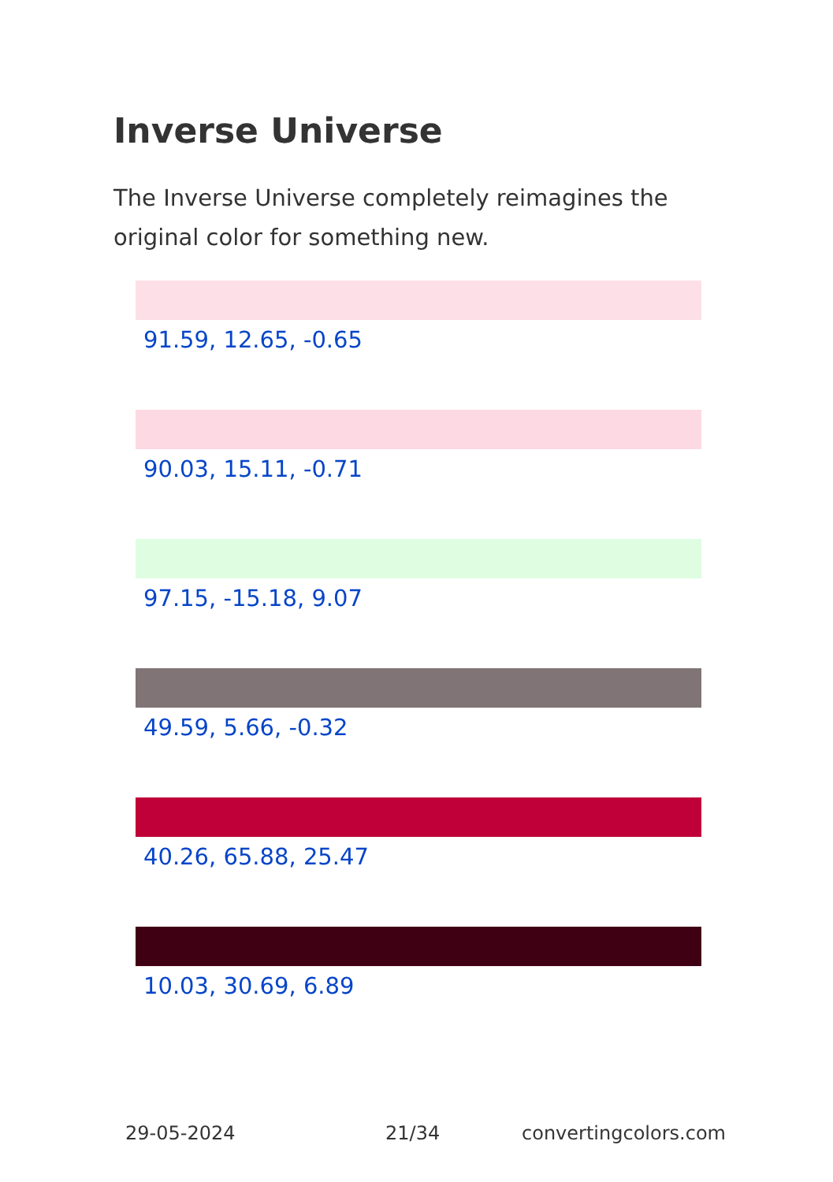Inverse Universe
The Inverse Universe completely reimagines the original color for something new.
91.59, 12.65, -0.65
90.03, 15.11, -0.71
97.15, -15.18, 9.07
49.59, 5.66, -0.32
40.26, 65.88, 25.47
10.03, 30.69, 6.89
29-05-2024 21/34 convertingcolors.com